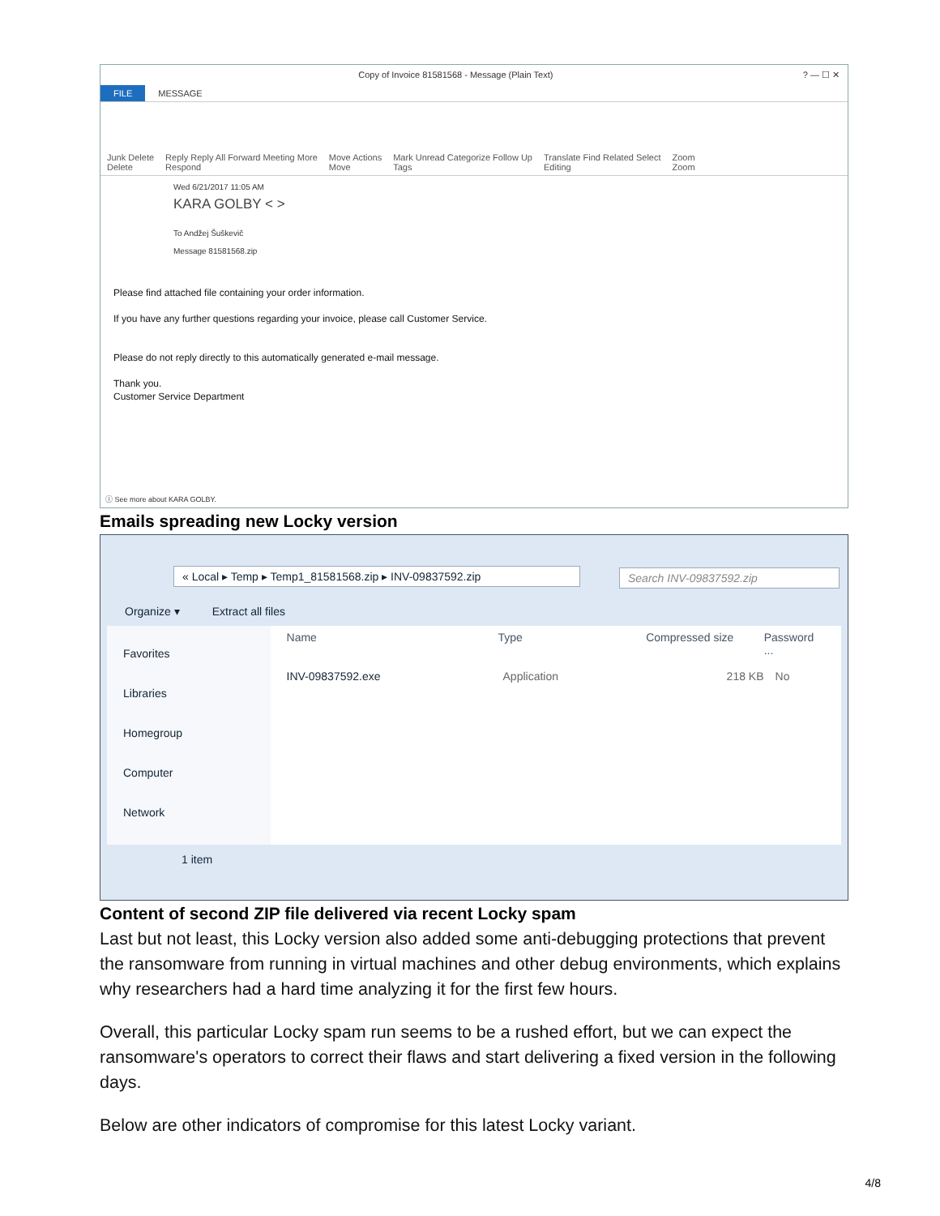Copy of Invoice 81581568 - Message (Plain Text)? — ☐ ✕
FILE MESSAGE
Junk Delete
Delete Reply Reply All Forward Meeting More
Respond Move Actions
Move Mark Unread Categorize Follow Up
Tags Translate Find Related Select
Editing Zoom
Zoom
Wed 6/21/2017 11:05 AM
KARA GOLBY < >
To Andžej Šuškevič
Message 81581568.zip
Please find attached file containing your order information.
If you have any further questions regarding your invoice, please call Customer Service.
Please do not reply directly to this automatically generated e-mail message.
Thank you.
Customer Service Department
ⓘ See more about KARA GOLBY.
Emails spreading new Locky version
« Local ▸ Temp ▸ Temp1_81581568.zip ▸ INV-09837592.zip
Search INV-09837592.zip
Organize ▾ Extract all files
Favorites
Libraries
Homegroup
Computer
Network
Name Type Compressed size Password ...
INV-09837592.exe Application 218 KB No
1 item
Content of second ZIP file delivered via recent Locky spam
Last but not least, this Locky version also added some anti-debugging protections that prevent the ransomware from running in virtual machines and other debug environments, which explains why researchers had a hard time analyzing it for the first few hours.
Overall, this particular Locky spam run seems to be a rushed effort, but we can expect the ransomware's operators to correct their flaws and start delivering a fixed version in the following days.
Below are other indicators of compromise for this latest Locky variant.
4/8